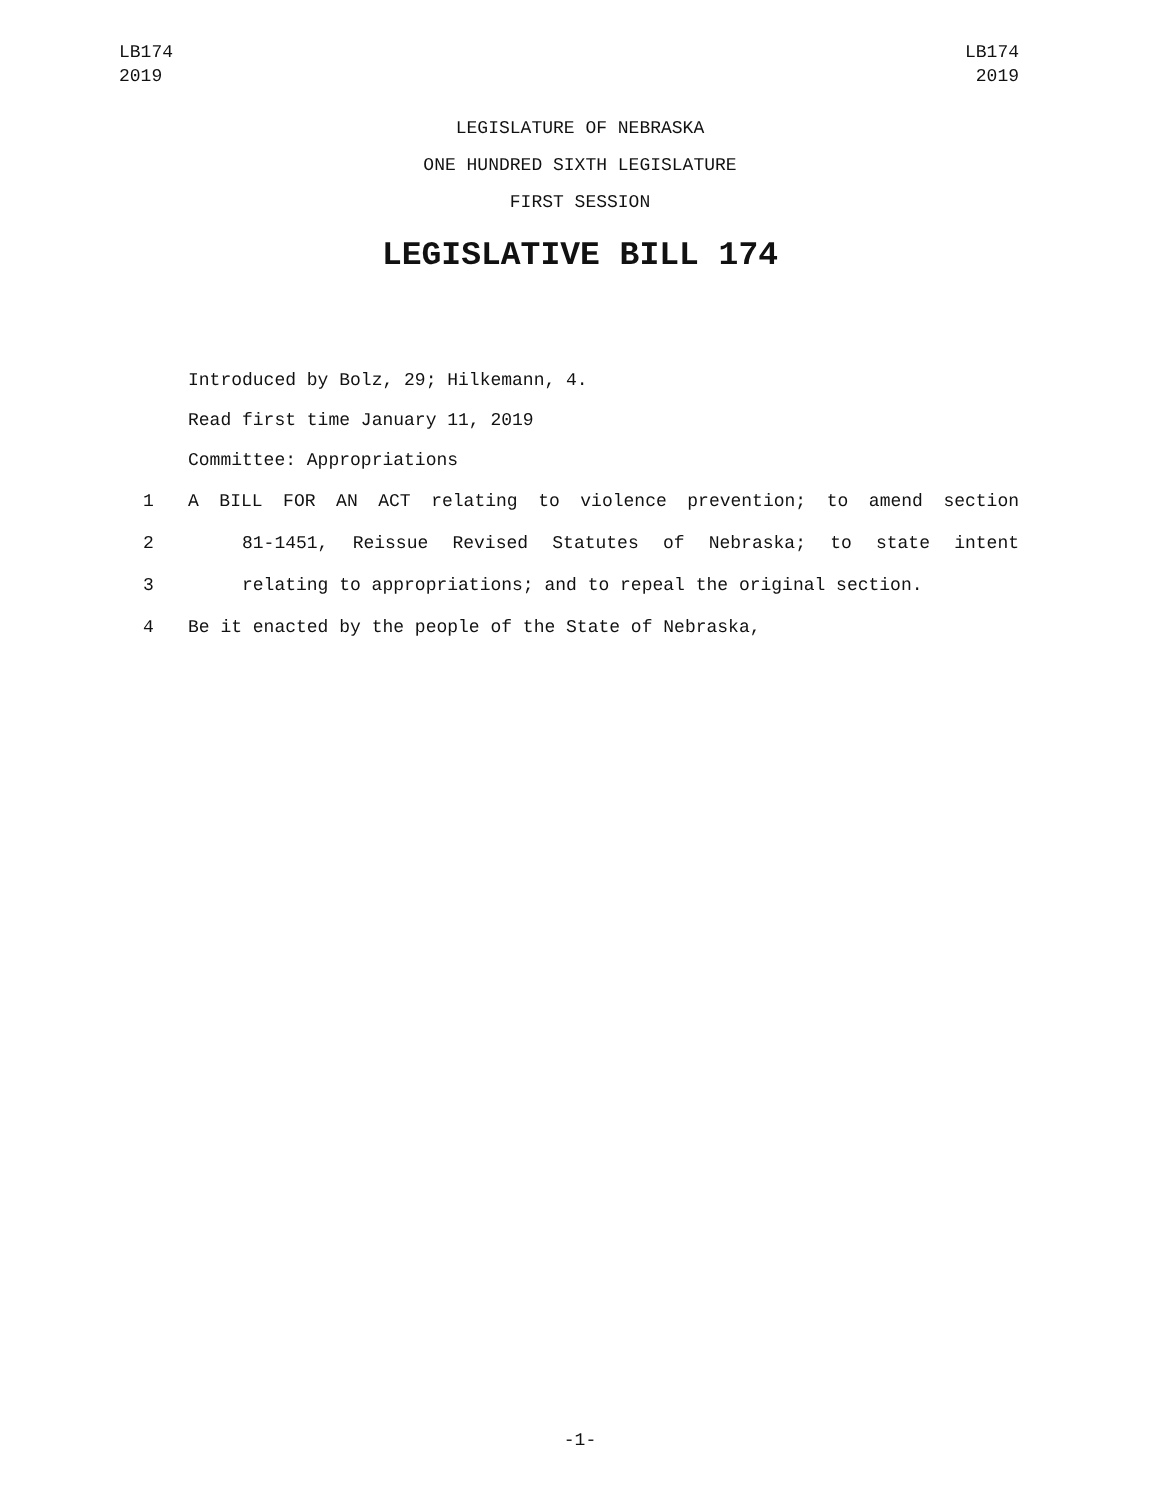LB174
2019
LB174
2019
LEGISLATURE OF NEBRASKA
ONE HUNDRED SIXTH LEGISLATURE
FIRST SESSION
LEGISLATIVE BILL 174
Introduced by Bolz, 29; Hilkemann, 4.
Read first time January 11, 2019
Committee: Appropriations
1 A BILL FOR AN ACT relating to violence prevention; to amend section
2 81-1451, Reissue Revised Statutes of Nebraska; to state intent
3 relating to appropriations; and to repeal the original section.
4 Be it enacted by the people of the State of Nebraska,
-1-